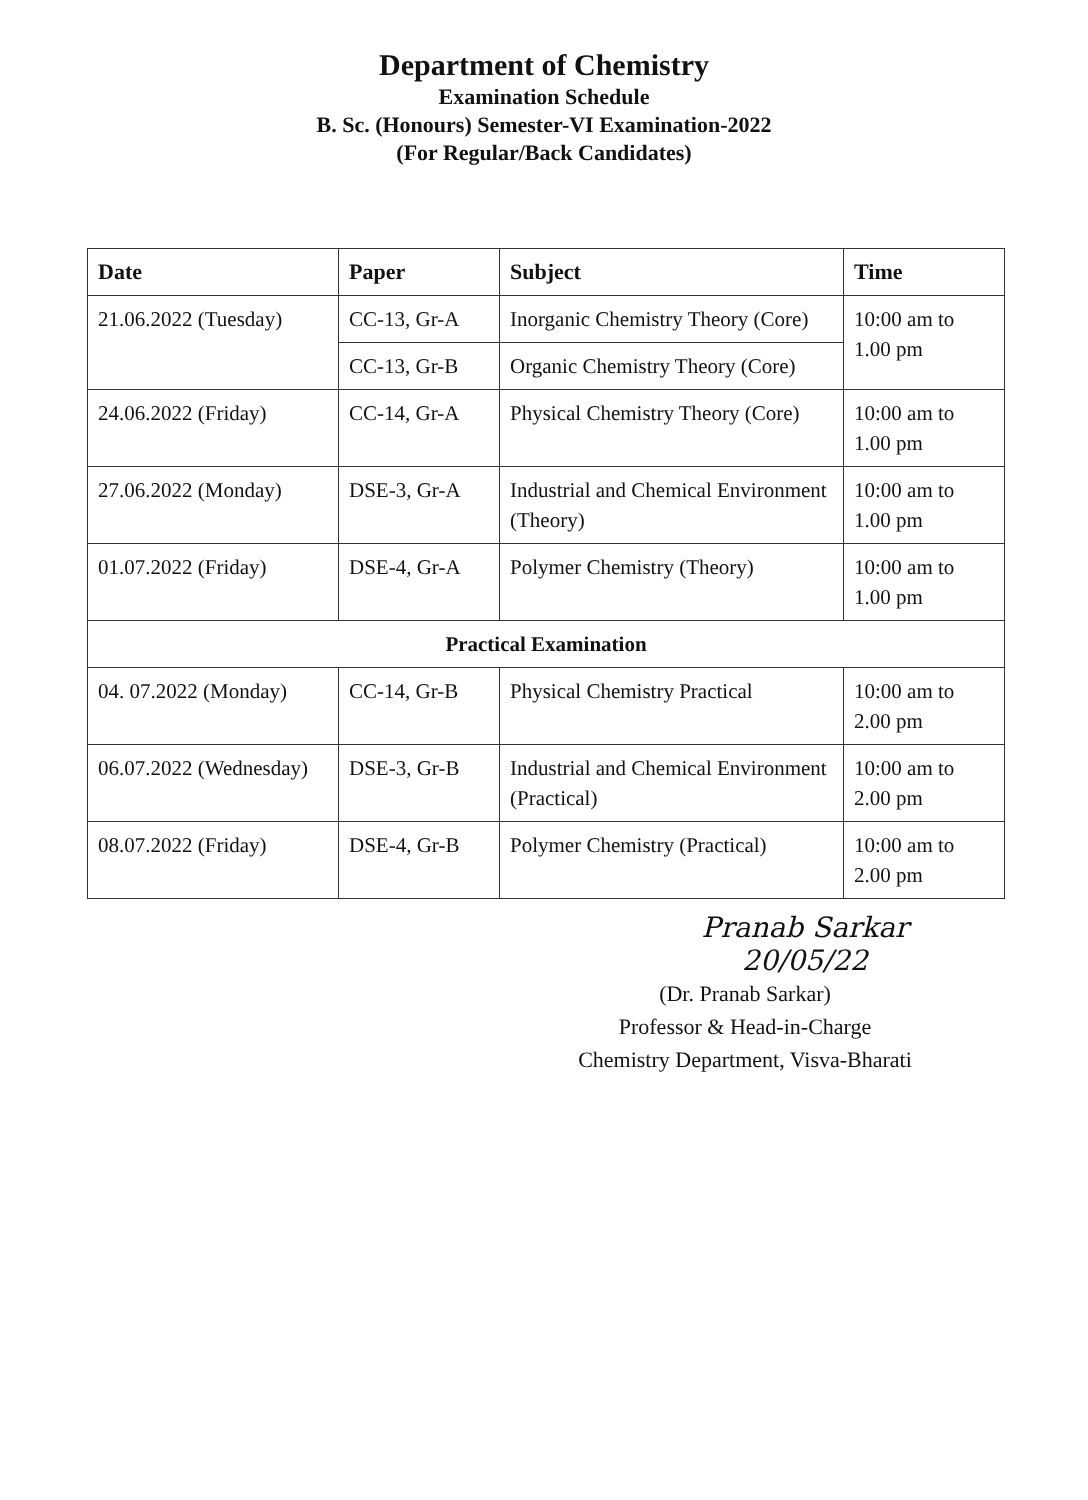Department of Chemistry
Examination Schedule
B. Sc. (Honours) Semester-VI Examination-2022
(For Regular/Back Candidates)
| Date | Paper | Subject | Time |
| --- | --- | --- | --- |
| 21.06.2022 (Tuesday) | CC-13, Gr-A | Inorganic Chemistry Theory (Core) | 10:00 am to 1.00 pm |
| | CC-13, Gr-B | Organic Chemistry Theory (Core) | |
| 24.06.2022 (Friday) | CC-14, Gr-A | Physical Chemistry Theory (Core) | 10:00 am to 1.00 pm |
| 27.06.2022 (Monday) | DSE-3, Gr-A | Industrial and Chemical Environment (Theory) | 10:00 am to 1.00 pm |
| 01.07.2022 (Friday) | DSE-4, Gr-A | Polymer Chemistry (Theory) | 10:00 am to 1.00 pm |
| Practical Examination | | | |
| 04. 07.2022 (Monday) | CC-14, Gr-B | Physical Chemistry Practical | 10:00 am to 2.00 pm |
| 06.07.2022 (Wednesday) | DSE-3, Gr-B | Industrial and Chemical Environment (Practical) | 10:00 am to 2.00 pm |
| 08.07.2022 (Friday) | DSE-4, Gr-B | Polymer Chemistry (Practical) | 10:00 am to 2.00 pm |
Pranab Sarkar 20/05/22
(Dr. Pranab Sarkar)
Professor & Head-in-Charge
Chemistry Department, Visva-Bharati